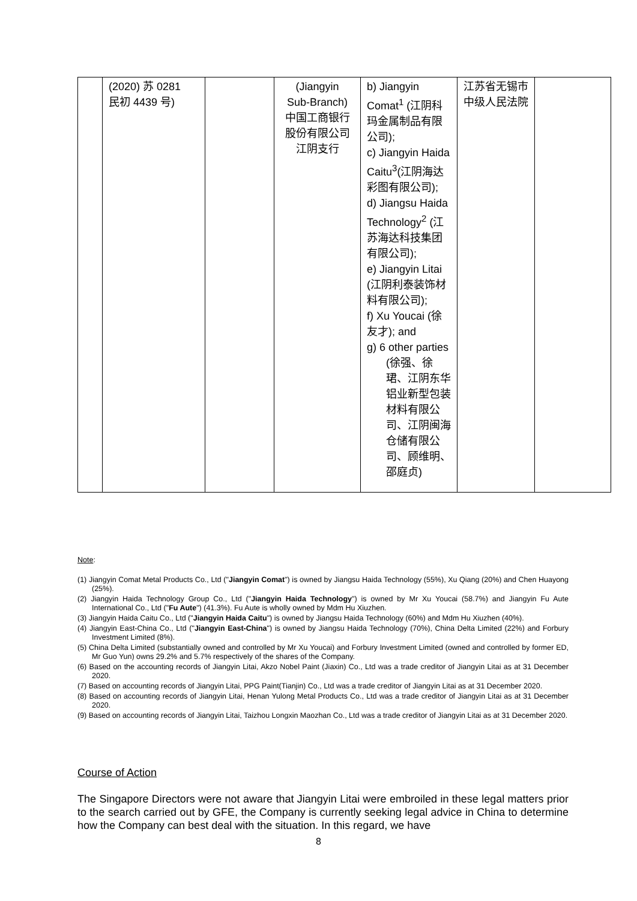| | (2020) 苏 0281 民初 4439 号) | | (Jiangyin Sub-Branch) 中国工商银行 股份有限公司 江阴支行 | b) Jiangyin Comat<sup>1</sup> (江阴科玛金属制品有限公司); c) Jiangyin Haida Caitu<sup>3</sup>(江阴海达彩图有限公司); d) Jiangsu Haida Technology<sup>2</sup> (江苏海达科技集团有限公司); e) Jiangyin Litai (江阴利泰装饰材料有限公司); f) Xu Youcai (徐友才); and g) 6 other parties (徐强、徐珺、江阴东华铝业新型包装材料有限公司、江阴闽海仓储有限公司、顾维明、邵庭贞) | 江苏省无锡市中级人民法院 | |
Note:
(1) Jiangyin Comat Metal Products Co., Ltd ("Jiangyin Comat") is owned by Jiangsu Haida Technology (55%), Xu Qiang (20%) and Chen Huayong (25%).
(2) Jiangyin Haida Technology Group Co., Ltd ("Jiangyin Haida Technology") is owned by Mr Xu Youcai (58.7%) and Jiangyin Fu Aute International Co., Ltd ("Fu Aute") (41.3%). Fu Aute is wholly owned by Mdm Hu Xiuzhen.
(3) Jiangyin Haida Caitu Co., Ltd ("Jiangyin Haida Caitu") is owned by Jiangsu Haida Technology (60%) and Mdm Hu Xiuzhen (40%).
(4) Jiangyin East-China Co., Ltd ("Jiangyin East-China") is owned by Jiangsu Haida Technology (70%), China Delta Limited (22%) and Forbury Investment Limited (8%).
(5) China Delta Limited (substantially owned and controlled by Mr Xu Youcai) and Forbury Investment Limited (owned and controlled by former ED, Mr Guo Yun) owns 29.2% and 5.7% respectively of the shares of the Company.
(6) Based on the accounting records of Jiangyin Litai, Akzo Nobel Paint (Jiaxin) Co., Ltd was a trade creditor of Jiangyin Litai as at 31 December 2020.
(7) Based on accounting records of Jiangyin Litai, PPG Paint(Tianjin) Co., Ltd was a trade creditor of Jiangyin Litai as at 31 December 2020.
(8) Based on accounting records of Jiangyin Litai, Henan Yulong Metal Products Co., Ltd was a trade creditor of Jiangyin Litai as at 31 December 2020.
(9) Based on accounting records of Jiangyin Litai, Taizhou Longxin Maozhan Co., Ltd was a trade creditor of Jiangyin Litai as at 31 December 2020.
Course of Action
The Singapore Directors were not aware that Jiangyin Litai were embroiled in these legal matters prior to the search carried out by GFE, the Company is currently seeking legal advice in China to determine how the Company can best deal with the situation. In this regard, we have
8